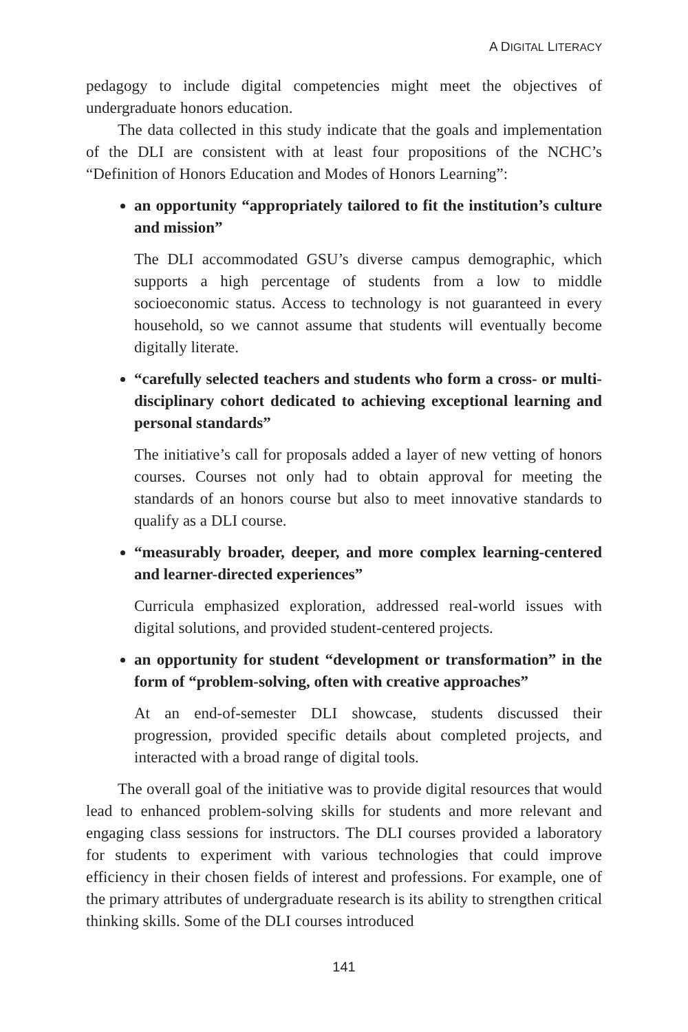A DIGITAL LITERACY
pedagogy to include digital competencies might meet the objectives of undergraduate honors education.
The data collected in this study indicate that the goals and implementation of the DLI are consistent with at least four propositions of the NCHC’s “Definition of Honors Education and Modes of Honors Learning”:
an opportunity “appropriately tailored to fit the institution’s culture and mission”
The DLI accommodated GSU’s diverse campus demographic, which supports a high percentage of students from a low to middle socioeconomic status. Access to technology is not guaranteed in every household, so we cannot assume that students will eventually become digitally literate.
“carefully selected teachers and students who form a cross- or multi-disciplinary cohort dedicated to achieving exceptional learning and personal standards”
The initiative’s call for proposals added a layer of new vetting of honors courses. Courses not only had to obtain approval for meeting the standards of an honors course but also to meet innovative standards to qualify as a DLI course.
“measurably broader, deeper, and more complex learning-centered and learner-directed experiences”
Curricula emphasized exploration, addressed real-world issues with digital solutions, and provided student-centered projects.
an opportunity for student “development or transformation” in the form of “problem-solving, often with creative approaches”
At an end-of-semester DLI showcase, students discussed their progression, provided specific details about completed projects, and interacted with a broad range of digital tools.
The overall goal of the initiative was to provide digital resources that would lead to enhanced problem-solving skills for students and more relevant and engaging class sessions for instructors. The DLI courses provided a laboratory for students to experiment with various technologies that could improve efficiency in their chosen fields of interest and professions. For example, one of the primary attributes of undergraduate research is its ability to strengthen critical thinking skills. Some of the DLI courses introduced
141